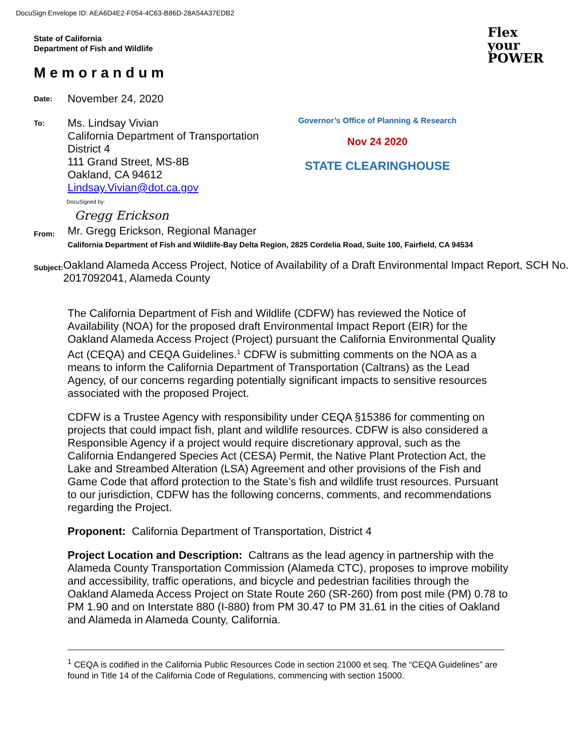DocuSign Envelope ID: AEA6D4E2-F054-4C63-B86D-28A54A37EDB2
State of California
Department of Fish and Wildlife
Memorandum
Flex
your
POWER
Date:
November 24, 2020
To:
Ms. Lindsay Vivian
California Department of Transportation
District 4
111 Grand Street, MS-8B
Oakland, CA 94612
Lindsay.Vivian@dot.ca.gov
Governor’s Office of Planning & Research
Nov 24 2020
STATE CLEARINGHOUSE
DocuSigned by:
Gregg Erickson
From:
Mr. Gregg Erickson, Regional Manager
California Department of Fish and Wildlife-Bay Delta Region, 2825 Cordelia Road, Suite 100, Fairfield, CA 94534
Subject:
Oakland Alameda Access Project, Notice of Availability of a Draft Environmental Impact Report, SCH No. 2017092041, Alameda County
The California Department of Fish and Wildlife (CDFW) has reviewed the Notice of Availability (NOA) for the proposed draft Environmental Impact Report (EIR) for the Oakland Alameda Access Project (Project) pursuant the California Environmental Quality Act (CEQA) and CEQA Guidelines.<sup>1</sup> CDFW is submitting comments on the NOA as a means to inform the California Department of Transportation (Caltrans) as the Lead Agency, of our concerns regarding potentially significant impacts to sensitive resources associated with the proposed Project.
CDFW is a Trustee Agency with responsibility under CEQA §15386 for commenting on projects that could impact fish, plant and wildlife resources. CDFW is also considered a Responsible Agency if a project would require discretionary approval, such as the California Endangered Species Act (CESA) Permit, the Native Plant Protection Act, the Lake and Streambed Alteration (LSA) Agreement and other provisions of the Fish and Game Code that afford protection to the State’s fish and wildlife trust resources. Pursuant to our jurisdiction, CDFW has the following concerns, comments, and recommendations regarding the Project.
Proponent: California Department of Transportation, District 4
Project Location and Description: Caltrans as the lead agency in partnership with the Alameda County Transportation Commission (Alameda CTC), proposes to improve mobility and accessibility, traffic operations, and bicycle and pedestrian facilities through the Oakland Alameda Access Project on State Route 260 (SR-260) from post mile (PM) 0.78 to PM 1.90 and on Interstate 880 (I-880) from PM 30.47 to PM 31.61 in the cities of Oakland and Alameda in Alameda County, California.
<sup>1</sup> CEQA is codified in the California Public Resources Code in section 21000 et seq. The “CEQA Guidelines” are found in Title 14 of the California Code of Regulations, commencing with section 15000.